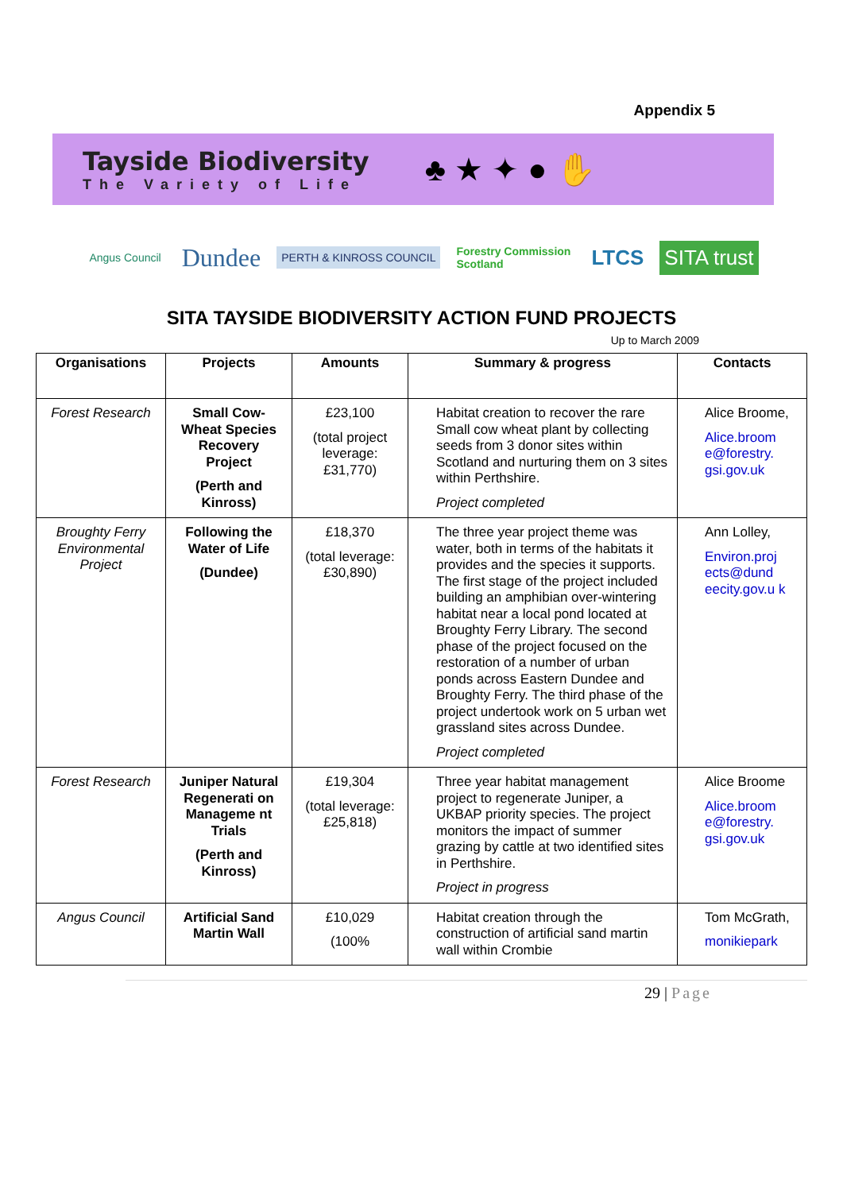Appendix 5
Tayside Biodiversity
The Variety of Life
♣ ★ ✦ ● ✋
Angus Council
Dundee
PERTH & KINROSS COUNCIL
Forestry Commission
Scotland
LTCS SITA trust
SITA TAYSIDE BIODIVERSITY ACTION FUND PROJECTS
Up to March 2009
| Organisations | Projects | Amounts | Summary & progress | Contacts |
| --- | --- | --- | --- | --- |
| Forest Research | Small Cow-Wheat Species Recovery Project (Perth and Kinross) | £23,100 (total project leverage: £31,770) | Habitat creation to recover the rare Small cow wheat plant by collecting seeds from 3 donor sites within Scotland and nurturing them on 3 sites within Perthshire. Project completed | Alice Broome, Alice.broom e@forestry. gsi.gov.uk |
| Broughty Ferry Environmental Project | Following the Water of Life (Dundee) | £18,370 (total leverage: £30,890) | The three year project theme was water, both in terms of the habitats it provides and the species it supports. The first stage of the project included building an amphibian over-wintering habitat near a local pond located at Broughty Ferry Library. The second phase of the project focused on the restoration of a number of urban ponds across Eastern Dundee and Broughty Ferry. The third phase of the project undertook work on 5 urban wet grassland sites across Dundee. Project completed | Ann Lolley, Environ.proj ects@dund eecity.gov.u k |
| Forest Research | Juniper Natural Regenerati on Manageme nt Trials (Perth and Kinross) | £19,304 (total leverage: £25,818) | Three year habitat management project to regenerate Juniper, a UKBAP priority species. The project monitors the impact of summer grazing by cattle at two identified sites in Perthshire. Project in progress | Alice Broome Alice.broom e@forestry. gsi.gov.uk |
| Angus Council | Artificial Sand Martin Wall | £10,029 (100% | Habitat creation through the construction of artificial sand martin wall within Crombie | Tom McGrath, monikiepark |
29 | Page